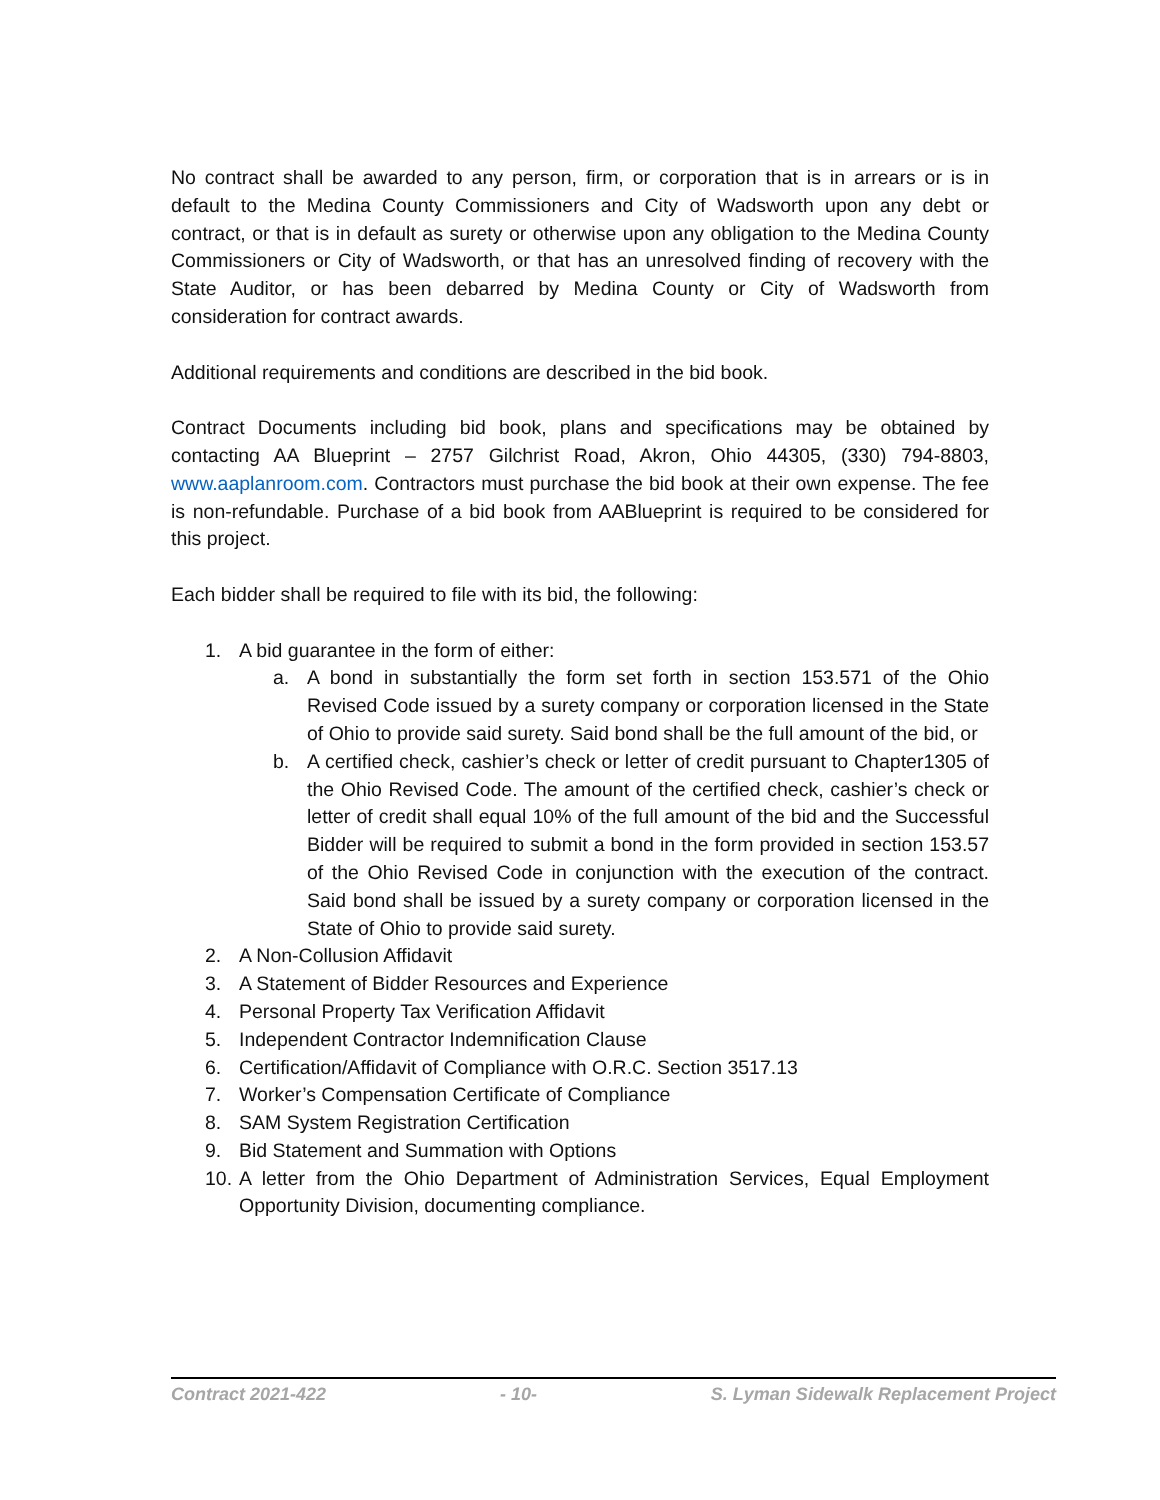No contract shall be awarded to any person, firm, or corporation that is in arrears or is in default to the Medina County Commissioners and City of Wadsworth upon any debt or contract, or that is in default as surety or otherwise upon any obligation to the Medina County Commissioners or City of Wadsworth, or that has an unresolved finding of recovery with the State Auditor, or has been debarred by Medina County or City of Wadsworth from consideration for contract awards.
Additional requirements and conditions are described in the bid book.
Contract Documents including bid book, plans and specifications may be obtained by contacting AA Blueprint – 2757 Gilchrist Road, Akron, Ohio 44305, (330) 794-8803, www.aaplanroom.com. Contractors must purchase the bid book at their own expense. The fee is non-refundable. Purchase of a bid book from AABlueprint is required to be considered for this project.
Each bidder shall be required to file with its bid, the following:
1. A bid guarantee in the form of either:
a. A bond in substantially the form set forth in section 153.571 of the Ohio Revised Code issued by a surety company or corporation licensed in the State of Ohio to provide said surety. Said bond shall be the full amount of the bid, or
b. A certified check, cashier’s check or letter of credit pursuant to Chapter1305 of the Ohio Revised Code. The amount of the certified check, cashier’s check or letter of credit shall equal 10% of the full amount of the bid and the Successful Bidder will be required to submit a bond in the form provided in section 153.57 of the Ohio Revised Code in conjunction with the execution of the contract. Said bond shall be issued by a surety company or corporation licensed in the State of Ohio to provide said surety.
2. A Non-Collusion Affidavit
3. A Statement of Bidder Resources and Experience
4. Personal Property Tax Verification Affidavit
5. Independent Contractor Indemnification Clause
6. Certification/Affidavit of Compliance with O.R.C. Section 3517.13
7. Worker’s Compensation Certificate of Compliance
8. SAM System Registration Certification
9. Bid Statement and Summation with Options
10. A letter from the Ohio Department of Administration Services, Equal Employment Opportunity Division, documenting compliance.
Contract 2021-422 - 10- S. Lyman Sidewalk Replacement Project